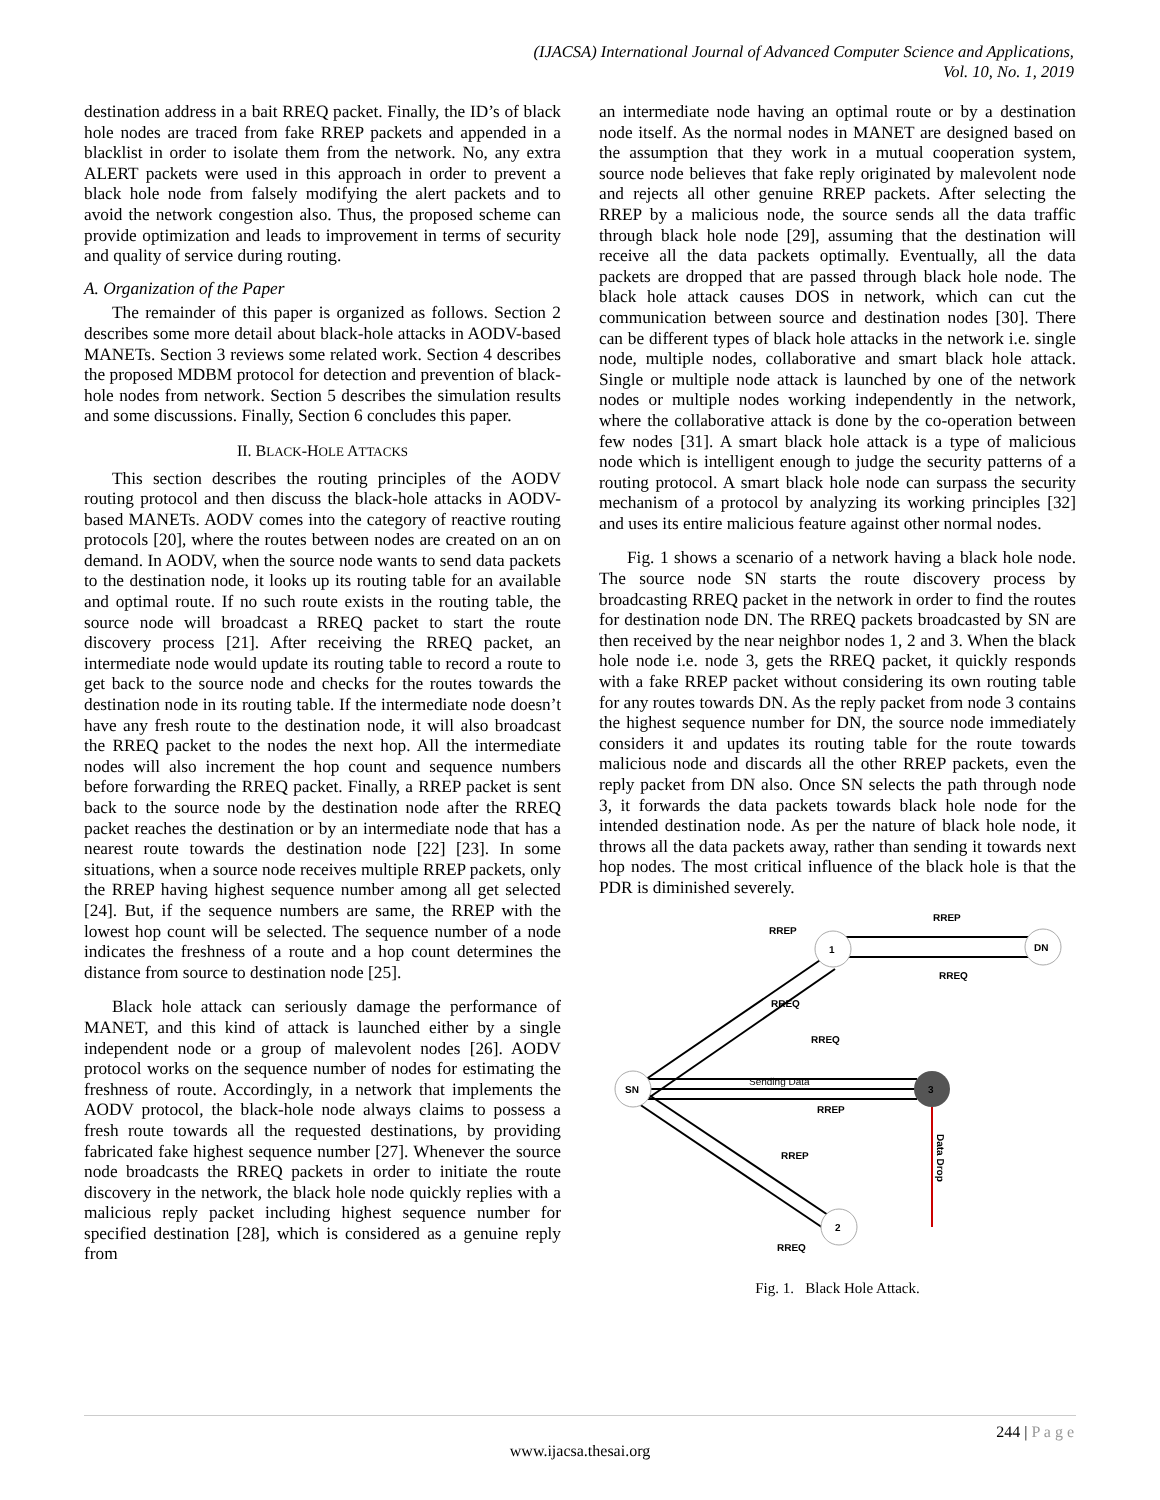(IJACSA) International Journal of Advanced Computer Science and Applications,
Vol. 10, No. 1, 2019
destination address in a bait RREQ packet. Finally, the ID’s of black hole nodes are traced from fake RREP packets and appended in a blacklist in order to isolate them from the network. No, any extra ALERT packets were used in this approach in order to prevent a black hole node from falsely modifying the alert packets and to avoid the network congestion also. Thus, the proposed scheme can provide optimization and leads to improvement in terms of security and quality of service during routing.
A. Organization of the Paper
The remainder of this paper is organized as follows. Section 2 describes some more detail about black-hole attacks in AODV-based MANETs. Section 3 reviews some related work. Section 4 describes the proposed MDBM protocol for detection and prevention of black-hole nodes from network. Section 5 describes the simulation results and some discussions. Finally, Section 6 concludes this paper.
II. BLACK-HOLE ATTACKS
This section describes the routing principles of the AODV routing protocol and then discuss the black-hole attacks in AODV-based MANETs. AODV comes into the category of reactive routing protocols [20], where the routes between nodes are created on an on demand. In AODV, when the source node wants to send data packets to the destination node, it looks up its routing table for an available and optimal route. If no such route exists in the routing table, the source node will broadcast a RREQ packet to start the route discovery process [21]. After receiving the RREQ packet, an intermediate node would update its routing table to record a route to get back to the source node and checks for the routes towards the destination node in its routing table. If the intermediate node doesn’t have any fresh route to the destination node, it will also broadcast the RREQ packet to the nodes the next hop. All the intermediate nodes will also increment the hop count and sequence numbers before forwarding the RREQ packet. Finally, a RREP packet is sent back to the source node by the destination node after the RREQ packet reaches the destination or by an intermediate node that has a nearest route towards the destination node [22] [23]. In some situations, when a source node receives multiple RREP packets, only the RREP having highest sequence number among all get selected [24]. But, if the sequence numbers are same, the RREP with the lowest hop count will be selected. The sequence number of a node indicates the freshness of a route and a hop count determines the distance from source to destination node [25].
Black hole attack can seriously damage the performance of MANET, and this kind of attack is launched either by a single independent node or a group of malevolent nodes [26]. AODV protocol works on the sequence number of nodes for estimating the freshness of route. Accordingly, in a network that implements the AODV protocol, the black-hole node always claims to possess a fresh route towards all the requested destinations, by providing fabricated fake highest sequence number [27]. Whenever the source node broadcasts the RREQ packets in order to initiate the route discovery in the network, the black hole node quickly replies with a malicious reply packet including highest sequence number for specified destination [28], which is considered as a genuine reply from
an intermediate node having an optimal route or by a destination node itself. As the normal nodes in MANET are designed based on the assumption that they work in a mutual cooperation system, source node believes that fake reply originated by malevolent node and rejects all other genuine RREP packets. After selecting the RREP by a malicious node, the source sends all the data traffic through black hole node [29], assuming that the destination will receive all the data packets optimally. Eventually, all the data packets are dropped that are passed through black hole node. The black hole attack causes DOS in network, which can cut the communication between source and destination nodes [30]. There can be different types of black hole attacks in the network i.e. single node, multiple nodes, collaborative and smart black hole attack. Single or multiple node attack is launched by one of the network nodes or multiple nodes working independently in the network, where the collaborative attack is done by the co-operation between few nodes [31]. A smart black hole attack is a type of malicious node which is intelligent enough to judge the security patterns of a routing protocol. A smart black hole node can surpass the security mechanism of a protocol by analyzing its working principles [32] and uses its entire malicious feature against other normal nodes.
Fig. 1 shows a scenario of a network having a black hole node. The source node SN starts the route discovery process by broadcasting RREQ packet in the network in order to find the routes for destination node DN. The RREQ packets broadcasted by SN are then received by the near neighbor nodes 1, 2 and 3. When the black hole node i.e. node 3, gets the RREQ packet, it quickly responds with a fake RREP packet without considering its own routing table for any routes towards DN. As the reply packet from node 3 contains the highest sequence number for DN, the source node immediately considers it and updates its routing table for the route towards malicious node and discards all the other RREP packets, even the reply packet from DN also. Once SN selects the path through node 3, it forwards the data packets towards black hole node for the intended destination node. As per the nature of black hole node, it throws all the data packets away, rather than sending it towards next hop nodes. The most critical influence of the black hole is that the PDR is diminished severely.
1
DN
SN
3
2
RREP
RREP
RREQ
RREQ
RREQ
Sending Data
RREP
RREP
RREQ
Data Drop
Fig. 1. Black Hole Attack.
244 | P a g e
www.ijacsa.thesai.org